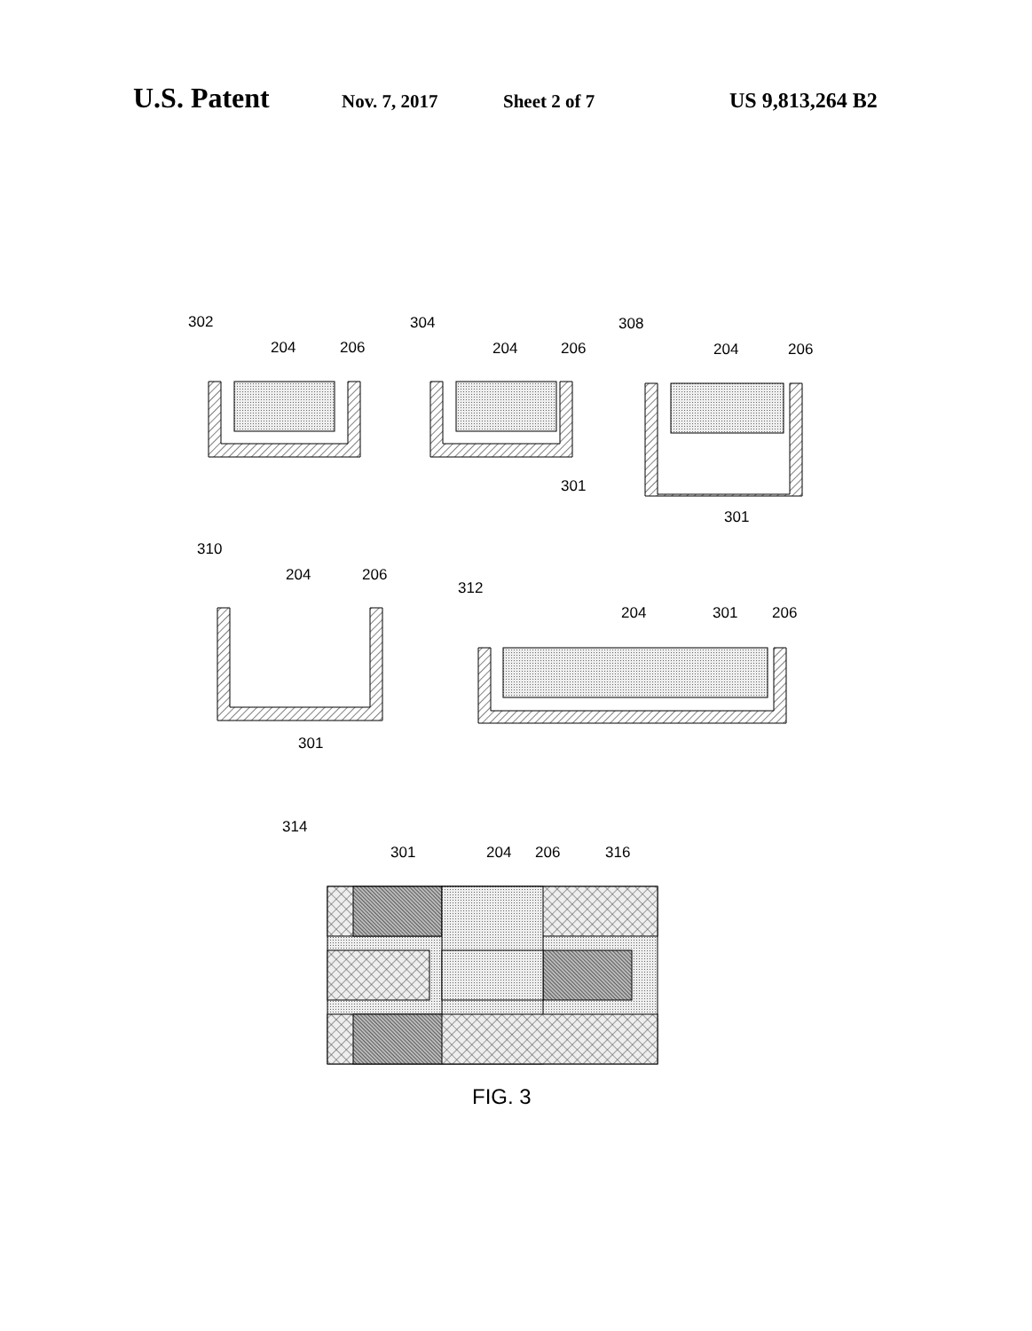U.S. Patent Nov. 7, 2017 Sheet 2 of 7 US 9,813,264 B2
302
204
206
304
204
206
301
308
204
206
301
310
204
206
301
312
204
301
206
314
301
204
206
316
FIG. 3